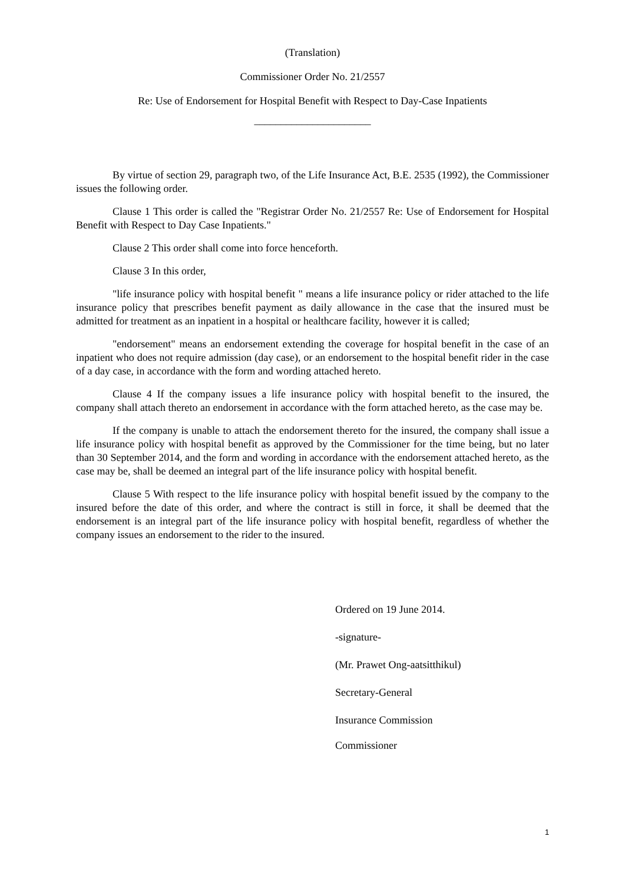(Translation)
Commissioner Order No. 21/2557
Re: Use of Endorsement for Hospital Benefit with Respect to Day-Case Inpatients
______________________
By virtue of section 29, paragraph two, of the Life Insurance Act, B.E. 2535 (1992), the Commissioner issues the following order.
Clause 1 This order is called the "Registrar Order No. 21/2557 Re: Use of Endorsement for Hospital Benefit with Respect to Day Case Inpatients."
Clause 2 This order shall come into force henceforth.
Clause 3 In this order,
"life insurance policy with hospital benefit " means a life insurance policy or rider attached to the life insurance policy that prescribes benefit payment as daily allowance in the case that the insured must be admitted for treatment as an inpatient in a hospital or healthcare facility, however it is called;
"endorsement" means an endorsement extending the coverage for hospital benefit in the case of an inpatient who does not require admission (day case), or an endorsement to the hospital benefit rider in the case of a day case, in accordance with the form and wording attached hereto.
Clause 4 If the company issues a life insurance policy with hospital benefit to the insured, the company shall attach thereto an endorsement in accordance with the form attached hereto, as the case may be.
If the company is unable to attach the endorsement thereto for the insured, the company shall issue a life insurance policy with hospital benefit as approved by the Commissioner for the time being, but no later than 30 September 2014, and the form and wording in accordance with the endorsement attached hereto, as the case may be, shall be deemed an integral part of the life insurance policy with hospital benefit.
Clause 5 With respect to the life insurance policy with hospital benefit issued by the company to the insured before the date of this order, and where the contract is still in force, it shall be deemed that the endorsement is an integral part of the life insurance policy with hospital benefit, regardless of whether the company issues an endorsement to the rider to the insured.
Ordered on 19 June 2014.
-signature-
(Mr. Prawet Ong-aatsitthikul)
Secretary-General
Insurance Commission
Commissioner
1